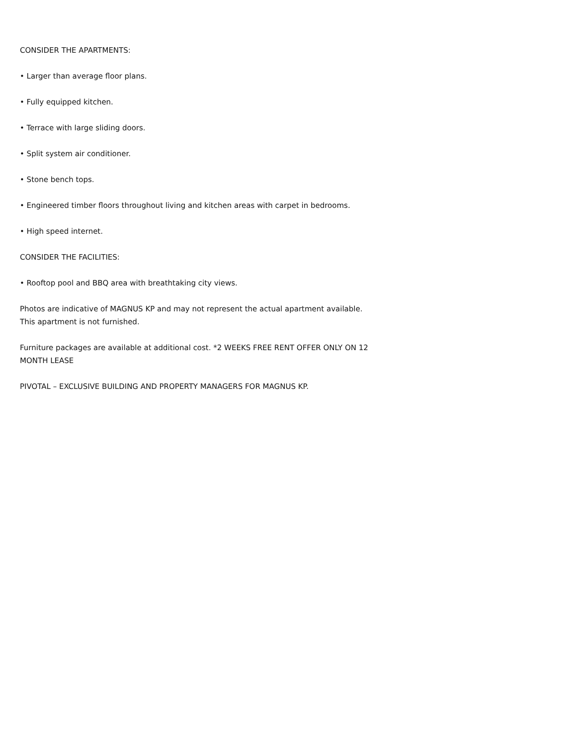CONSIDER THE APARTMENTS:
• Larger than average floor plans.
• Fully equipped kitchen.
• Terrace with large sliding doors.
• Split system air conditioner.
• Stone bench tops.
• Engineered timber floors throughout living and kitchen areas with carpet in bedrooms.
• High speed internet.
CONSIDER THE FACILITIES:
• Rooftop pool and BBQ area with breathtaking city views.
Photos are indicative of MAGNUS KP and may not represent the actual apartment available.
This apartment is not furnished.
Furniture packages are available at additional cost. *2 WEEKS FREE RENT OFFER ONLY ON 12 MONTH LEASE
PIVOTAL – EXCLUSIVE BUILDING AND PROPERTY MANAGERS FOR MAGNUS KP.